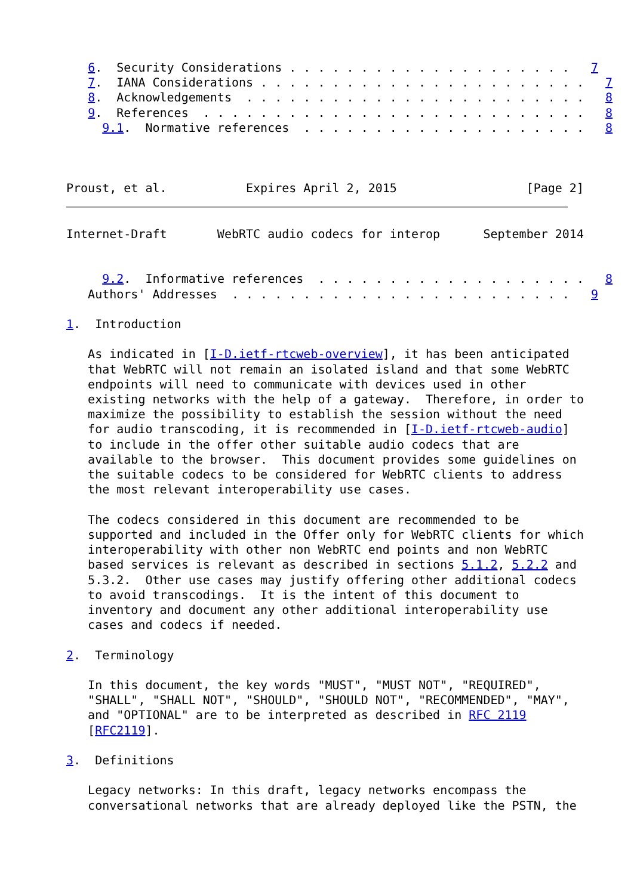6.  Security Considerations . . . . . . . . . . . . . . . . . . . .   7
   7.  IANA Considerations . . . . . . . . . . . . . . . . . . . . . . .   7
   8.  Acknowledgements  . . . . . . . . . . . . . . . . . . . . . . . .   8
   9.  References  . . . . . . . . . . . . . . . . . . . . . . . . . . .   8
     9.1.  Normative references  . . . . . . . . . . . . . . . . . . . .   8



Proust, et al.           Expires April 2, 2015                  [Page 2]
Internet-Draft       WebRTC audio codecs for interop      September 2014


     9.2.  Informative references  . . . . . . . . . . . . . . . . . . .   8
   Authors' Addresses  . . . . . . . . . . . . . . . . . . . . . . . .   9

1.  Introduction

   As indicated in [I-D.ietf-rtcweb-overview], it has been anticipated
   that WebRTC will not remain an isolated island and that some WebRTC
   endpoints will need to communicate with devices used in other
   existing networks with the help of a gateway.  Therefore, in order to
   maximize the possibility to establish the session without the need
   for audio transcoding, it is recommended in [I-D.ietf-rtcweb-audio]
   to include in the offer other suitable audio codecs that are
   available to the browser.  This document provides some guidelines on
   the suitable codecs to be considered for WebRTC clients to address
   the most relevant interoperability use cases.

   The codecs considered in this document are recommended to be
   supported and included in the Offer only for WebRTC clients for which
   interoperability with other non WebRTC end points and non WebRTC
   based services is relevant as described in sections 5.1.2, 5.2.2 and
   5.3.2.  Other use cases may justify offering other additional codecs
   to avoid transcodings.  It is the intent of this document to
   inventory and document any other additional interoperability use
   cases and codecs if needed.

2.  Terminology

   In this document, the key words "MUST", "MUST NOT", "REQUIRED",
   "SHALL", "SHALL NOT", "SHOULD", "SHOULD NOT", "RECOMMENDED", "MAY",
   and "OPTIONAL" are to be interpreted as described in RFC 2119
   [RFC2119].

3.  Definitions

   Legacy networks: In this draft, legacy networks encompass the
   conversational networks that are already deployed like the PSTN, the